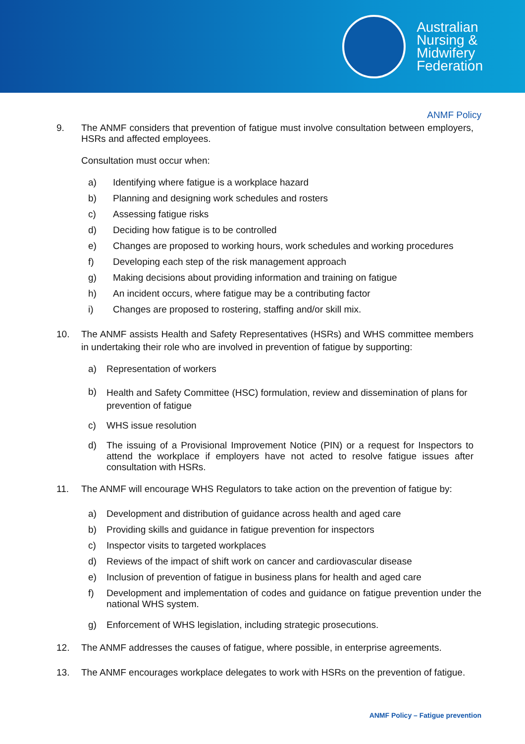Australian
Nursing &
Midwifery
Federation
ANMF Policy
9. The ANMF considers that prevention of fatigue must involve consultation between employers, HSRs and affected employees.
Consultation must occur when:
a) Identifying where fatigue is a workplace hazard
b) Planning and designing work schedules and rosters
c) Assessing fatigue risks
d) Deciding how fatigue is to be controlled
e) Changes are proposed to working hours, work schedules and working procedures
f) Developing each step of the risk management approach
g) Making decisions about providing information and training on fatigue
h) An incident occurs, where fatigue may be a contributing factor
i) Changes are proposed to rostering, staffing and/or skill mix.
10. The ANMF assists Health and Safety Representatives (HSRs) and WHS committee members in undertaking their role who are involved in prevention of fatigue by supporting:
a) Representation of workers
b)
Health and Safety Committee (HSC) formulation, review and dissemination of plans for prevention of fatigue
c) WHS issue resolution
d) The issuing of a Provisional Improvement Notice (PIN) or a request for Inspectors to attend the workplace if employers have not acted to resolve fatigue issues after consultation with HSRs.
11. The ANMF will encourage WHS Regulators to take action on the prevention of fatigue by:
a) Development and distribution of guidance across health and aged care
b) Providing skills and guidance in fatigue prevention for inspectors
c) Inspector visits to targeted workplaces
d) Reviews of the impact of shift work on cancer and cardiovascular disease
e) Inclusion of prevention of fatigue in business plans for health and aged care
f) Development and implementation of codes and guidance on fatigue prevention under the national WHS system.
g) Enforcement of WHS legislation, including strategic prosecutions.
12. The ANMF addresses the causes of fatigue, where possible, in enterprise agreements.
13. The ANMF encourages workplace delegates to work with HSRs on the prevention of fatigue.
ANMF Policy – Fatigue prevention